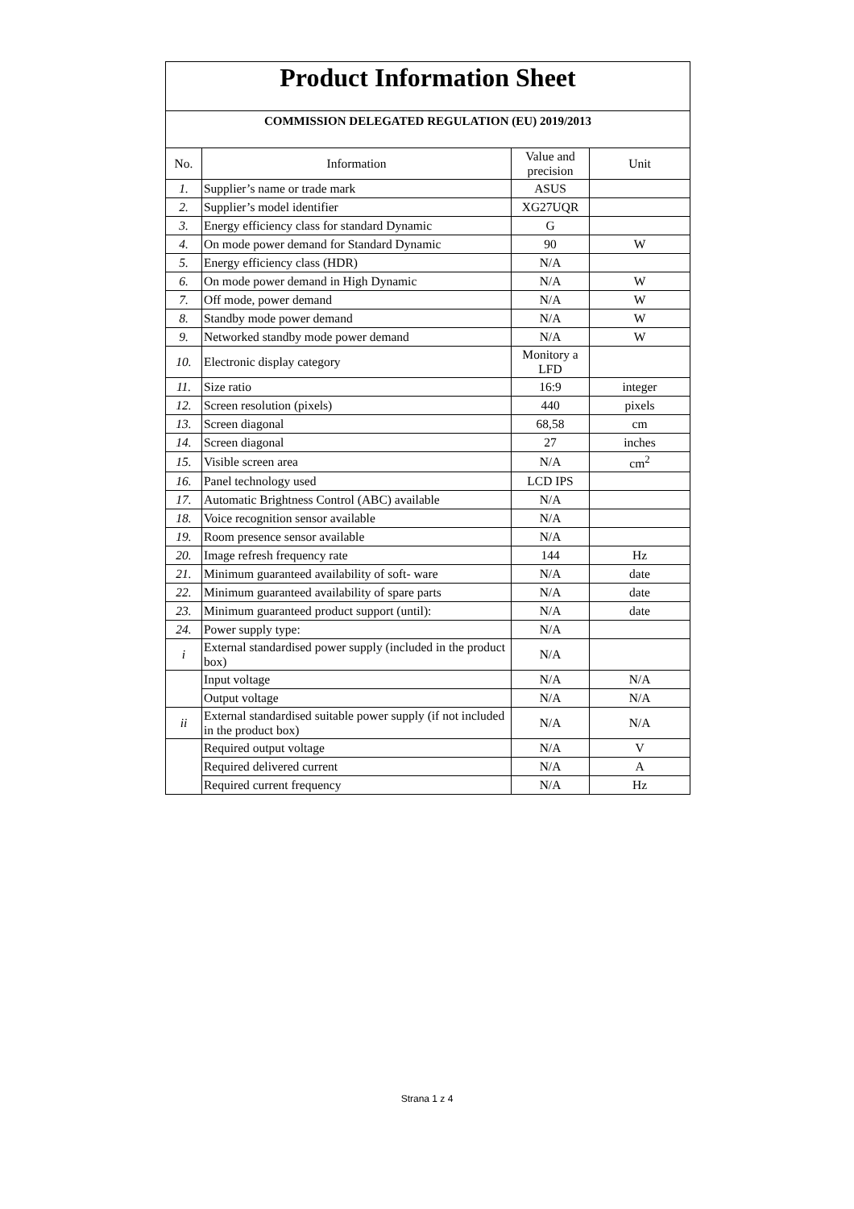| Product Information Sheet | | | |
| COMMISSION DELEGATED REGULATION (EU) 2019/2013 | | | |
| No. | Information | Value and precision | Unit |
| 1. | Supplier’s name or trade mark | ASUS | |
| 2. | Supplier’s model identifier | XG27UQR | |
| 3. | Energy efficiency class for standard Dynamic | G | |
| 4. | On mode power demand for Standard Dynamic | 90 | W |
| 5. | Energy efficiency class (HDR) | N/A | |
| 6. | On mode power demand in High Dynamic | N/A | W |
| 7. | Off mode, power demand | N/A | W |
| 8. | Standby mode power demand | N/A | W |
| 9. | Networked standby mode power demand | N/A | W |
| 10. | Electronic display category | Monitory a LFD | |
| 11. | Size ratio | 16:9 | integer |
| 12. | Screen resolution (pixels) | 440 | pixels |
| 13. | Screen diagonal | 68,58 | cm |
| 14. | Screen diagonal | 27 | inches |
| 15. | Visible screen area | N/A | cm<sup>2</sup> |
| 16. | Panel technology used | LCD IPS | |
| 17. | Automatic Brightness Control (ABC) available | N/A | |
| 18. | Voice recognition sensor available | N/A | |
| 19. | Room presence sensor available | N/A | |
| 20. | Image refresh frequency rate | 144 | Hz |
| 21. | Minimum guaranteed availability of soft- ware | N/A | date |
| 22. | Minimum guaranteed availability of spare parts | N/A | date |
| 23. | Minimum guaranteed product support (until): | N/A | date |
| 24. | Power supply type: | N/A | |
| i | External standardised power supply (included in the product box) | N/A | |
| | Input voltage | N/A | N/A |
| | Output voltage | N/A | N/A |
| ii | External standardised suitable power supply (if not included in the product box) | N/A | N/A |
| | Required output voltage | N/A | V |
| | Required delivered current | N/A | A |
| | Required current frequency | N/A | Hz |
Strana 1 z 4